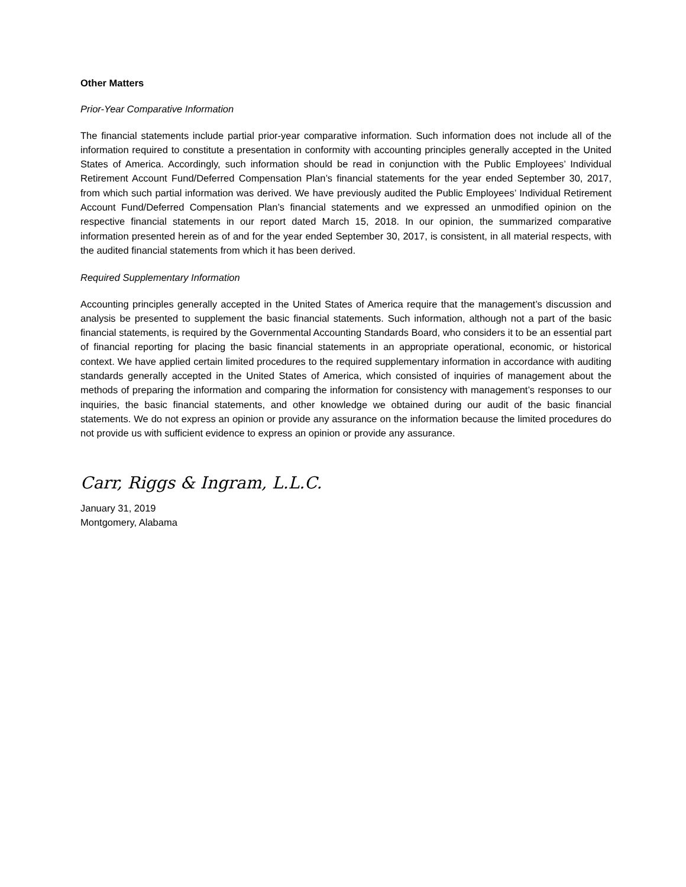Other Matters
Prior-Year Comparative Information
The financial statements include partial prior-year comparative information. Such information does not include all of the information required to constitute a presentation in conformity with accounting principles generally accepted in the United States of America. Accordingly, such information should be read in conjunction with the Public Employees’ Individual Retirement Account Fund/Deferred Compensation Plan’s financial statements for the year ended September 30, 2017, from which such partial information was derived. We have previously audited the Public Employees’ Individual Retirement Account Fund/Deferred Compensation Plan’s financial statements and we expressed an unmodified opinion on the respective financial statements in our report dated March 15, 2018. In our opinion, the summarized comparative information presented herein as of and for the year ended September 30, 2017, is consistent, in all material respects, with the audited financial statements from which it has been derived.
Required Supplementary Information
Accounting principles generally accepted in the United States of America require that the management’s discussion and analysis be presented to supplement the basic financial statements. Such information, although not a part of the basic financial statements, is required by the Governmental Accounting Standards Board, who considers it to be an essential part of financial reporting for placing the basic financial statements in an appropriate operational, economic, or historical context. We have applied certain limited procedures to the required supplementary information in accordance with auditing standards generally accepted in the United States of America, which consisted of inquiries of management about the methods of preparing the information and comparing the information for consistency with management’s responses to our inquiries, the basic financial statements, and other knowledge we obtained during our audit of the basic financial statements. We do not express an opinion or provide any assurance on the information because the limited procedures do not provide us with sufficient evidence to express an opinion or provide any assurance.
Carr, Riggs & Ingram, L.L.C.
January 31, 2019
Montgomery, Alabama